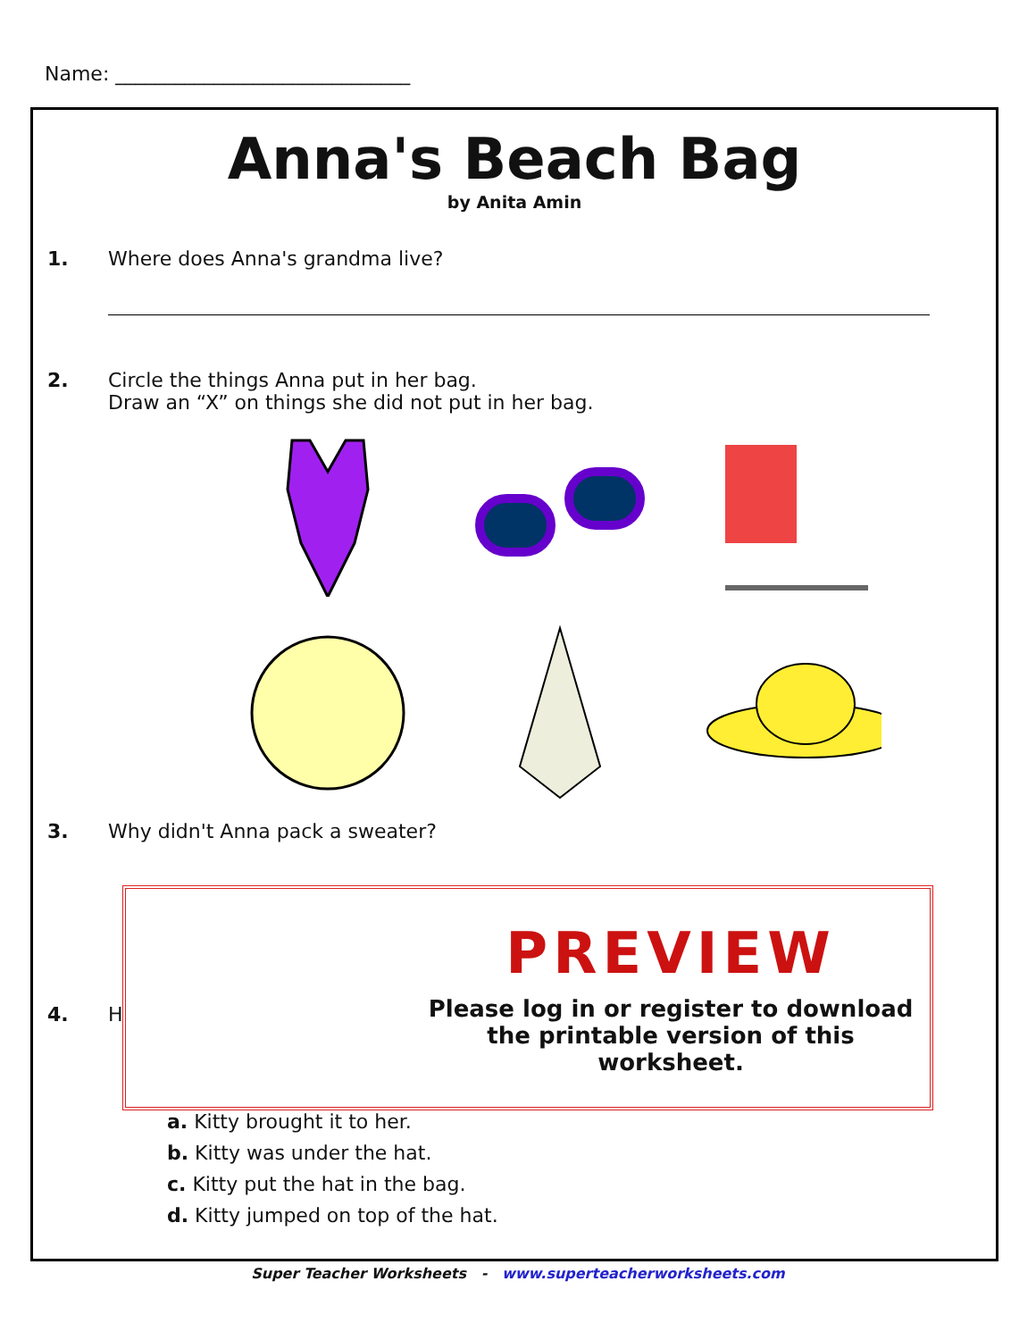Name: ______________________________
Anna's Beach Bag
by Anita Amin
1. Where does Anna's grandma live?
2. Circle the things Anna put in her bag.
Draw an “X” on things she did not put in her bag.
3. Why didn't Anna pack a sweater?
4. H
PREVIEW
Please log in or register to download
the printable version of this worksheet.
a. Kitty brought it to her.
b. Kitty was under the hat.
c. Kitty put the hat in the bag.
d. Kitty jumped on top of the hat.
Super Teacher Worksheets - www.superteacherworksheets.com